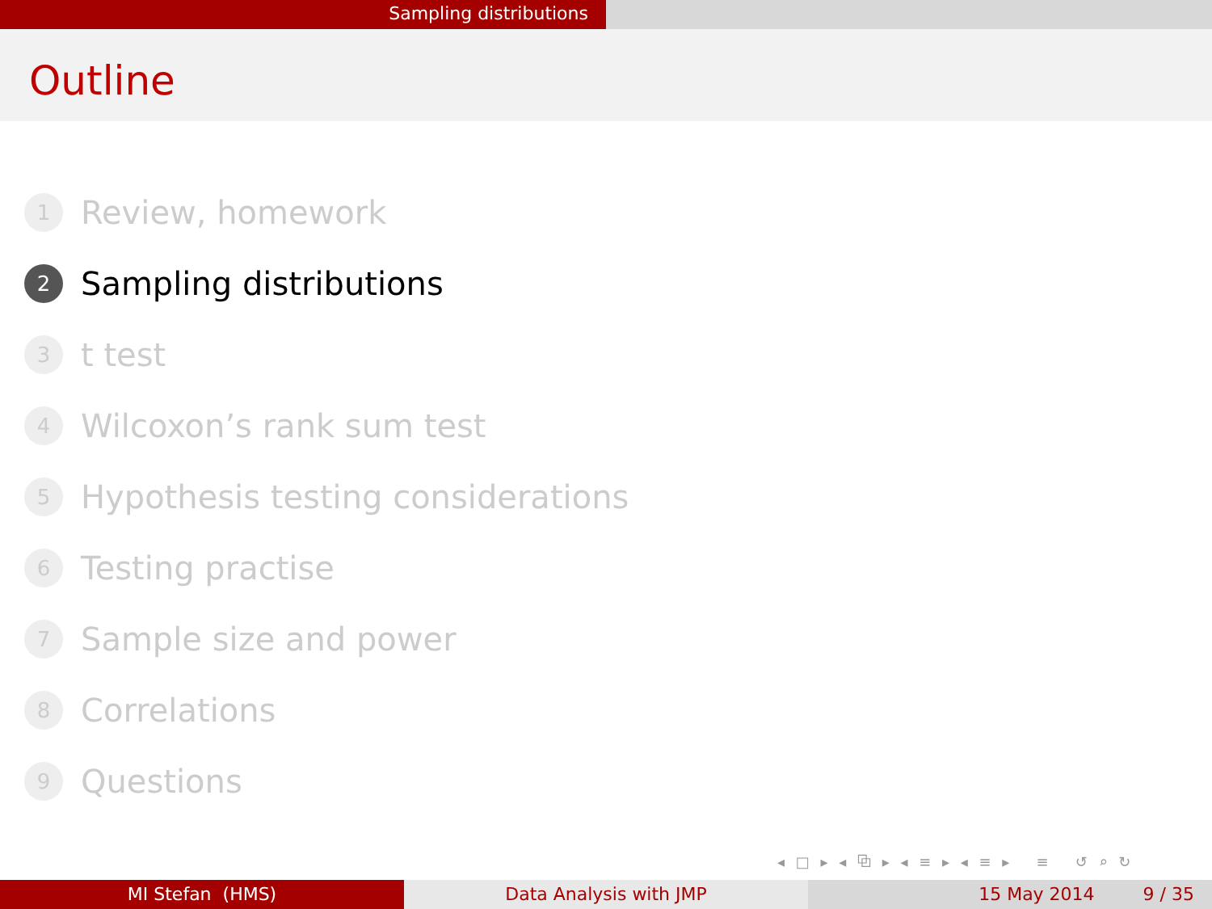Sampling distributions
Outline
1 Review, homework
2 Sampling distributions
3 t test
4 Wilcoxon’s rank sum test
5 Hypothesis testing considerations
6 Testing practise
7 Sample size and power
8 Correlations
9 Questions
◂ □ ▸ ◂ ⧉ ▸ ◂ ≡ ▸ ◂ ≡ ▸ ≡ ↺ ⌕ ↻
MI Stefan (HMS) Data Analysis with JMP 15 May 2014 9 / 35